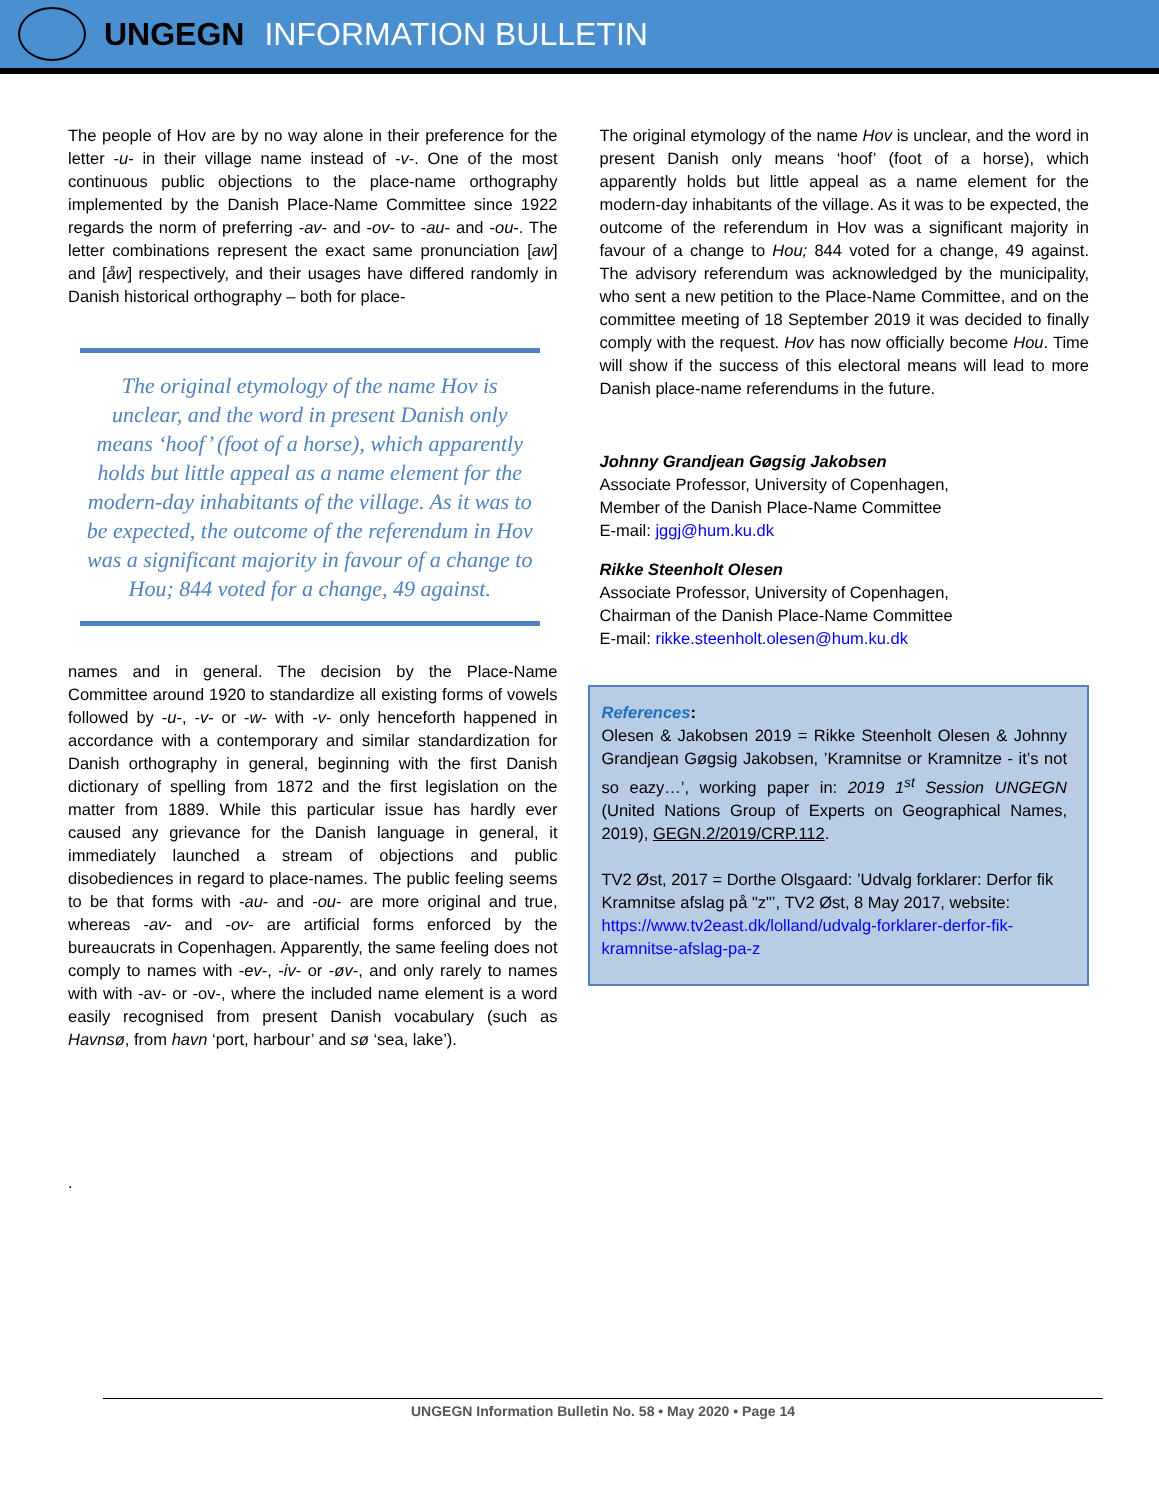UNGEGN INFORMATION BULLETIN
The people of Hov are by no way alone in their preference for the letter -u- in their village name instead of -v-. One of the most continuous public objections to the place-name orthography implemented by the Danish Place-Name Committee since 1922 regards the norm of preferring -av- and -ov- to -au- and -ou-. The letter combinations represent the exact same pronunciation [aw] and [åw] respectively, and their usages have differed randomly in Danish historical orthography – both for place-
The original etymology of the name Hov is unclear, and the word in present Danish only means ‘hoof’ (foot of a horse), which apparently holds but little appeal as a name element for the modern-day inhabitants of the village. As it was to be expected, the outcome of the referendum in Hov was a significant majority in favour of a change to Hou; 844 voted for a change, 49 against.
names and in general. The decision by the Place-Name Committee around 1920 to standardize all existing forms of vowels followed by -u-, -v- or -w- with -v- only henceforth happened in accordance with a contemporary and similar standardization for Danish orthography in general, beginning with the first Danish dictionary of spelling from 1872 and the first legislation on the matter from 1889. While this particular issue has hardly ever caused any grievance for the Danish language in general, it immediately launched a stream of objections and public disobediences in regard to place-names. The public feeling seems to be that forms with -au- and -ou- are more original and true, whereas -av- and -ov- are artificial forms enforced by the bureaucrats in Copenhagen. Apparently, the same feeling does not comply to names with -ev-, -iv- or -øv-, and only rarely to names with with -av- or -ov-, where the included name element is a word easily recognised from present Danish vocabulary (such as Havnsø, from havn ‘port, harbour’ and sø ‘sea, lake’).
.
The original etymology of the name Hov is unclear, and the word in present Danish only means ‘hoof’ (foot of a horse), which apparently holds but little appeal as a name element for the modern-day inhabitants of the village. As it was to be expected, the outcome of the referendum in Hov was a significant majority in favour of a change to Hou; 844 voted for a change, 49 against. The advisory referendum was acknowledged by the municipality, who sent a new petition to the Place-Name Committee, and on the committee meeting of 18 September 2019 it was decided to finally comply with the request. Hov has now officially become Hou. Time will show if the success of this electoral means will lead to more Danish place-name referendums in the future.
Johnny Grandjean Gøgsig Jakobsen
Associate Professor, University of Copenhagen,
Member of the Danish Place-Name Committee
E-mail: jggj@hum.ku.dk
Rikke Steenholt Olesen
Associate Professor, University of Copenhagen,
Chairman of the Danish Place-Name Committee
E-mail: rikke.steenholt.olesen@hum.ku.dk
References:
Olesen & Jakobsen 2019 = Rikke Steenholt Olesen & Johnny Grandjean Gøgsig Jakobsen, ’Kramnitse or Kramnitze - it’s not so eazy…’, working paper in: 2019 1<sup>st</sup> Session UNGEGN (United Nations Group of Experts on Geographical Names, 2019), GEGN.2/2019/CRP.112.
TV2 Øst, 2017 = Dorthe Olsgaard: ’Udvalg forklarer: Derfor fik Kramnitse afslag på "z"’, TV2 Øst, 8 May 2017, website: https://www.tv2east.dk/lolland/udvalg-forklarer-derfor-fik-kramnitse-afslag-pa-z
UNGEGN Information Bulletin No. 58 • May 2020 • Page 14